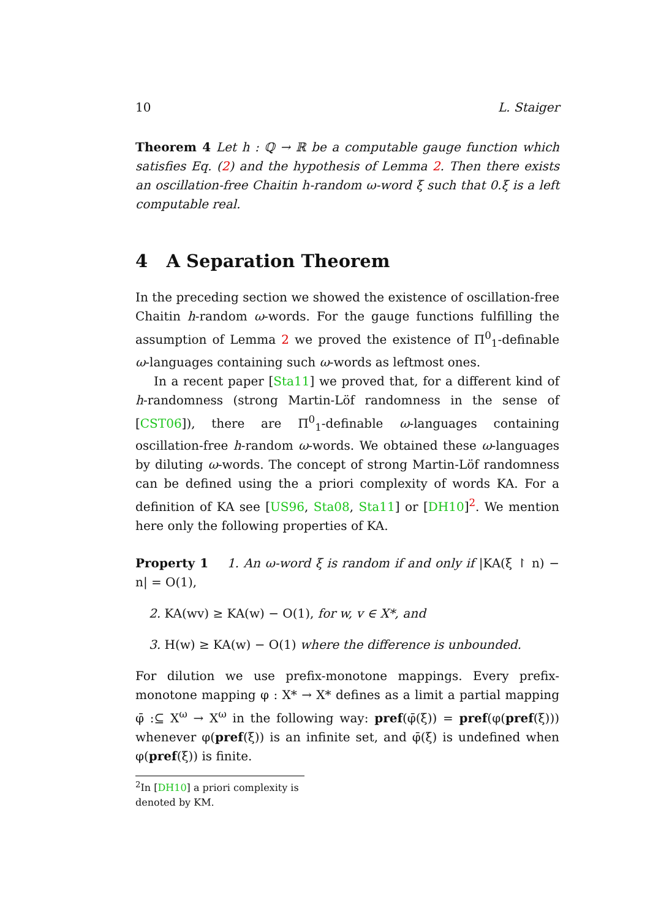10 L. Staiger
Theorem 4 Let h : ℚ → ℝ be a computable gauge function which satisfies Eq. (2) and the hypothesis of Lemma 2. Then there exists an oscillation-free Chaitin h-random ω-word ξ such that 0.ξ is a left computable real.
4 A Separation Theorem
In the preceding section we showed the existence of oscillation-free Chaitin h-random ω-words. For the gauge functions fulfilling the assumption of Lemma 2 we proved the existence of Π<sup>0</sup><sub>1</sub>-definable ω-languages containing such ω-words as leftmost ones.
In a recent paper [Sta11] we proved that, for a different kind of h-randomness (strong Martin-Löf randomness in the sense of [CST06]), there are Π<sup>0</sup><sub>1</sub>-definable ω-languages containing oscillation-free h-random ω-words. We obtained these ω-languages by diluting ω-words. The concept of strong Martin-Löf randomness can be defined using the a priori complexity of words KA. For a definition of KA see [US96, Sta08, Sta11] or [DH10]<sup>2</sup>. We mention here only the following properties of KA.
Property 1 1. An ω-word ξ is random if and only if |KA(ξ ↾ n) − n| = O(1),
2. KA(wv) ≥ KA(w) − O(1), for w, v ∈ X*, and
3. H(w) ≥ KA(w) − O(1) where the difference is unbounded.
For dilution we use prefix-monotone mappings. Every prefix-monotone mapping φ : X* → X* defines as a limit a partial mapping φ̄ :⊆ X<sup>ω</sup> → X<sup>ω</sup> in the following way: pref(φ̄(ξ)) = pref(φ(pref(ξ))) whenever φ(pref(ξ)) is an infinite set, and φ̄(ξ) is undefined when φ(pref(ξ)) is finite.
<sup>2</sup> In [DH10] a priori complexity is denoted by KM.